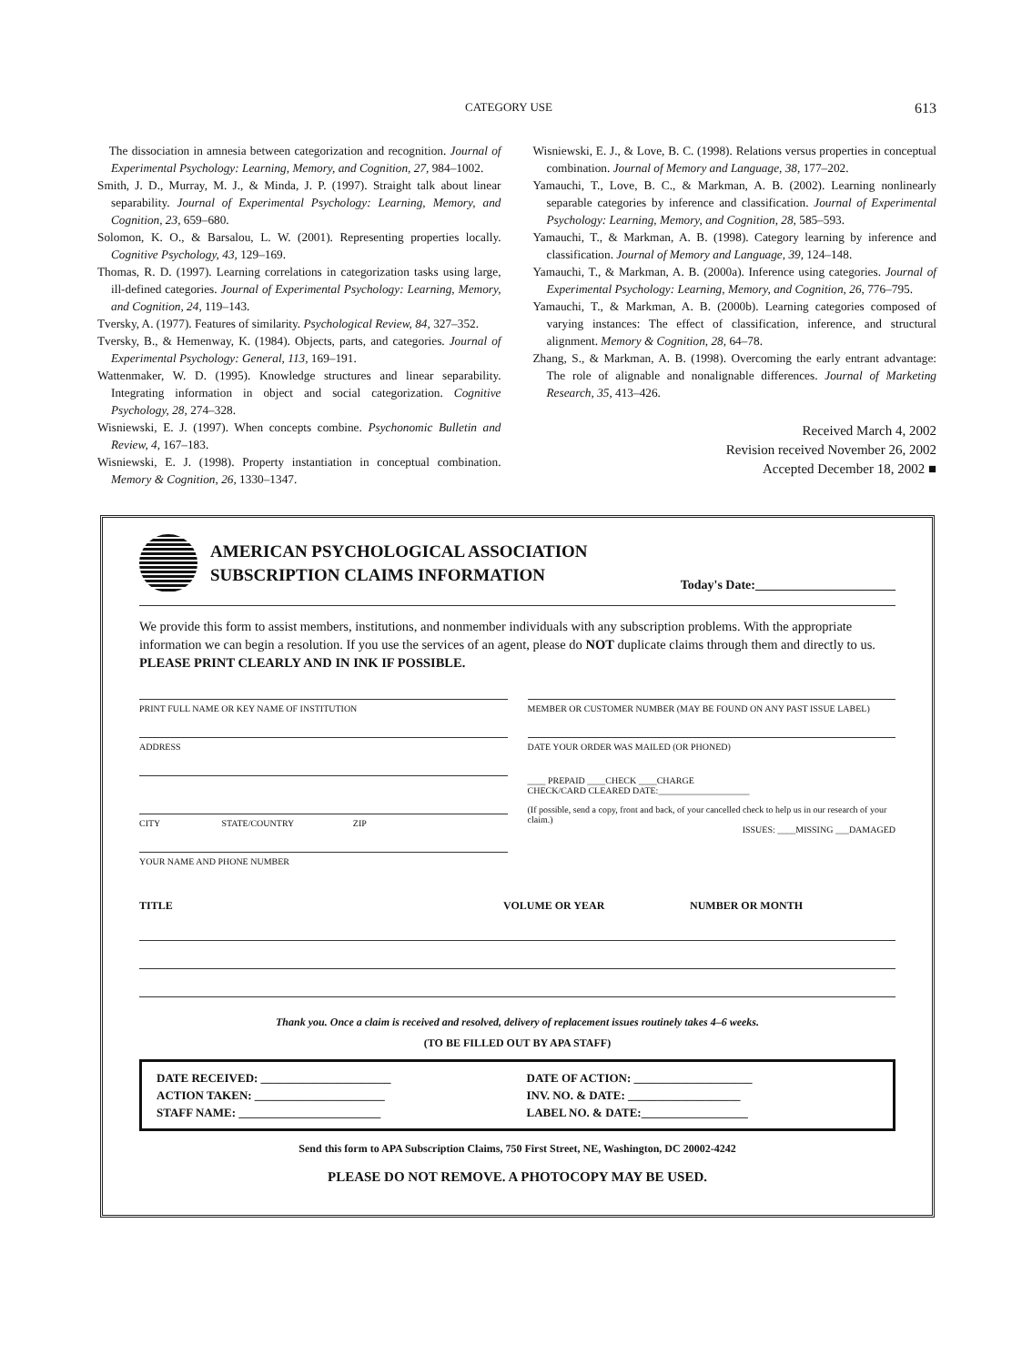CATEGORY USE 613
The dissociation in amnesia between categorization and recognition. Journal of Experimental Psychology: Learning, Memory, and Cognition, 27, 984–1002.
Smith, J. D., Murray, M. J., & Minda, J. P. (1997). Straight talk about linear separability. Journal of Experimental Psychology: Learning, Memory, and Cognition, 23, 659–680.
Solomon, K. O., & Barsalou, L. W. (2001). Representing properties locally. Cognitive Psychology, 43, 129–169.
Thomas, R. D. (1997). Learning correlations in categorization tasks using large, ill-defined categories. Journal of Experimental Psychology: Learning, Memory, and Cognition, 24, 119–143.
Tversky, A. (1977). Features of similarity. Psychological Review, 84, 327–352.
Tversky, B., & Hemenway, K. (1984). Objects, parts, and categories. Journal of Experimental Psychology: General, 113, 169–191.
Wattenmaker, W. D. (1995). Knowledge structures and linear separability. Integrating information in object and social categorization. Cognitive Psychology, 28, 274–328.
Wisniewski, E. J. (1997). When concepts combine. Psychonomic Bulletin and Review, 4, 167–183.
Wisniewski, E. J. (1998). Property instantiation in conceptual combination. Memory & Cognition, 26, 1330–1347.
Wisniewski, E. J., & Love, B. C. (1998). Relations versus properties in conceptual combination. Journal of Memory and Language, 38, 177–202.
Yamauchi, T., Love, B. C., & Markman, A. B. (2002). Learning nonlinearly separable categories by inference and classification. Journal of Experimental Psychology: Learning, Memory, and Cognition, 28, 585–593.
Yamauchi, T., & Markman, A. B. (1998). Category learning by inference and classification. Journal of Memory and Language, 39, 124–148.
Yamauchi, T., & Markman, A. B. (2000a). Inference using categories. Journal of Experimental Psychology: Learning, Memory, and Cognition, 26, 776–795.
Yamauchi, T., & Markman, A. B. (2000b). Learning categories composed of varying instances: The effect of classification, inference, and structural alignment. Memory & Cognition, 28, 64–78.
Zhang, S., & Markman, A. B. (1998). Overcoming the early entrant advantage: The role of alignable and nonalignable differences. Journal of Marketing Research, 35, 413–426.
Received March 4, 2002
Revision received November 26, 2002
Accepted December 18, 2002 ■
AMERICAN PSYCHOLOGICAL ASSOCIATION
SUBSCRIPTION CLAIMS INFORMATION
Today's Date:______________________
We provide this form to assist members, institutions, and nonmember individuals with any subscription problems. With the appropriate information we can begin a resolution. If you use the services of an agent, please do NOT duplicate claims through them and directly to us. PLEASE PRINT CLEARLY AND IN INK IF POSSIBLE.
PRINT FULL NAME OR KEY NAME OF INSTITUTION
ADDRESS
CITY STATE/COUNTRY ZIP
YOUR NAME AND PHONE NUMBER
MEMBER OR CUSTOMER NUMBER (MAY BE FOUND ON ANY PAST ISSUE LABEL)
DATE YOUR ORDER WAS MAILED (OR PHONED)
____ PREPAID ____CHECK ____CHARGE
CHECK/CARD CLEARED DATE:____________________
(If possible, send a copy, front and back, of your cancelled check to help us in our research of your claim.)
ISSUES: ____MISSING ___DAMAGED
TITLE VOLUME OR YEAR NUMBER OR MONTH
Thank you. Once a claim is received and resolved, delivery of replacement issues routinely takes 4–6 weeks.
(TO BE FILLED OUT BY APA STAFF)
DATE RECEIVED: ______________________
ACTION TAKEN: ______________________
STAFF NAME: ________________________
DATE OF ACTION: ____________________
INV. NO. & DATE: ___________________
LABEL NO. & DATE:__________________
Send this form to APA Subscription Claims, 750 First Street, NE, Washington, DC 20002-4242
PLEASE DO NOT REMOVE. A PHOTOCOPY MAY BE USED.